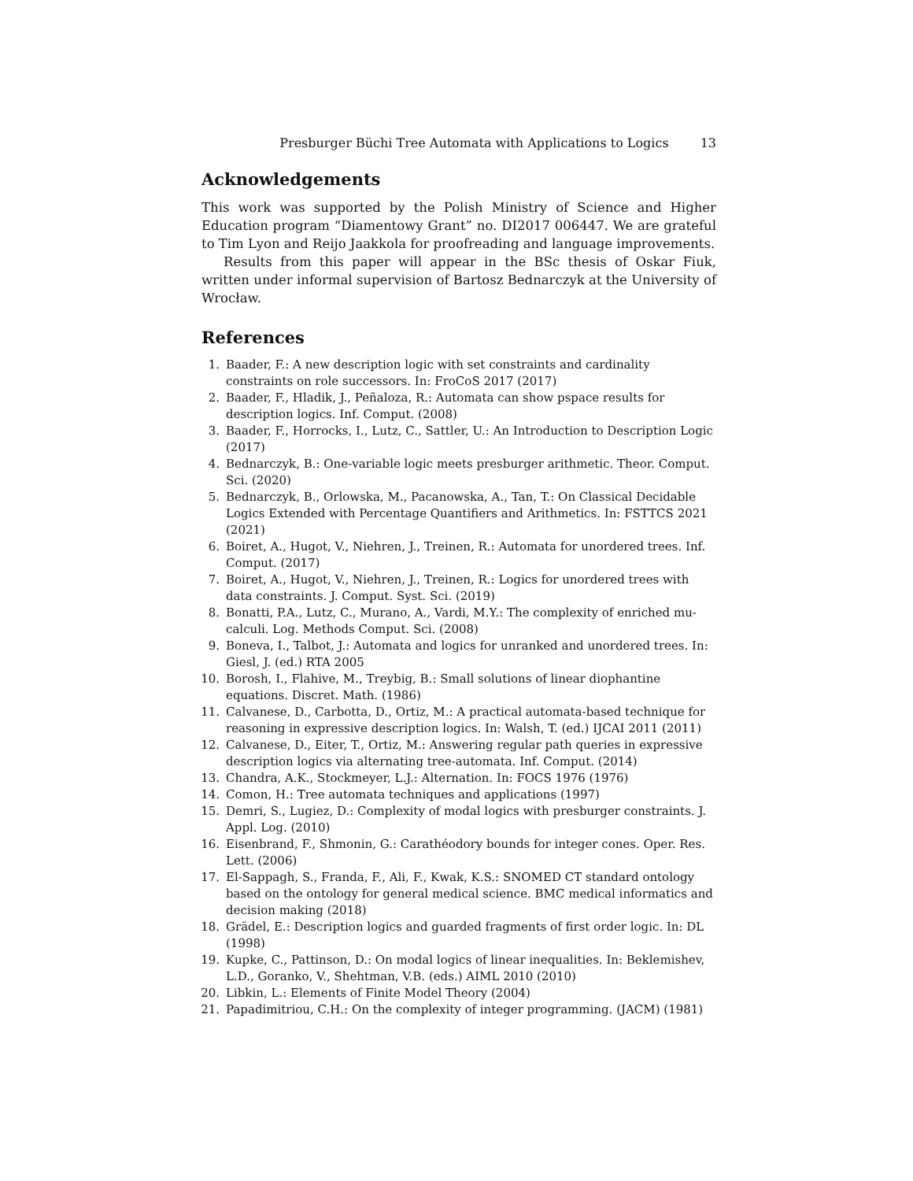Presburger Büchi Tree Automata with Applications to Logics 13
Acknowledgements
This work was supported by the Polish Ministry of Science and Higher Education program “Diamentowy Grant” no. DI2017 006447. We are grateful to Tim Lyon and Reijo Jaakkola for proofreading and language improvements.
Results from this paper will appear in the BSc thesis of Oskar Fiuk, written under informal supervision of Bartosz Bednarczyk at the University of Wrocław.
References
1. Baader, F.: A new description logic with set constraints and cardinality constraints on role successors. In: FroCoS 2017 (2017)
2. Baader, F., Hladik, J., Peñaloza, R.: Automata can show pspace results for description logics. Inf. Comput. (2008)
3. Baader, F., Horrocks, I., Lutz, C., Sattler, U.: An Introduction to Description Logic (2017)
4. Bednarczyk, B.: One-variable logic meets presburger arithmetic. Theor. Comput. Sci. (2020)
5. Bednarczyk, B., Orlowska, M., Pacanowska, A., Tan, T.: On Classical Decidable Logics Extended with Percentage Quantifiers and Arithmetics. In: FSTTCS 2021 (2021)
6. Boiret, A., Hugot, V., Niehren, J., Treinen, R.: Automata for unordered trees. Inf. Comput. (2017)
7. Boiret, A., Hugot, V., Niehren, J., Treinen, R.: Logics for unordered trees with data constraints. J. Comput. Syst. Sci. (2019)
8. Bonatti, P.A., Lutz, C., Murano, A., Vardi, M.Y.: The complexity of enriched mu-calculi. Log. Methods Comput. Sci. (2008)
9. Boneva, I., Talbot, J.: Automata and logics for unranked and unordered trees. In: Giesl, J. (ed.) RTA 2005
10. Borosh, I., Flahive, M., Treybig, B.: Small solutions of linear diophantine equations. Discret. Math. (1986)
11. Calvanese, D., Carbotta, D., Ortiz, M.: A practical automata-based technique for reasoning in expressive description logics. In: Walsh, T. (ed.) IJCAI 2011 (2011)
12. Calvanese, D., Eiter, T., Ortiz, M.: Answering regular path queries in expressive description logics via alternating tree-automata. Inf. Comput. (2014)
13. Chandra, A.K., Stockmeyer, L.J.: Alternation. In: FOCS 1976 (1976)
14. Comon, H.: Tree automata techniques and applications (1997)
15. Demri, S., Lugiez, D.: Complexity of modal logics with presburger constraints. J. Appl. Log. (2010)
16. Eisenbrand, F., Shmonin, G.: Carathéodory bounds for integer cones. Oper. Res. Lett. (2006)
17. El-Sappagh, S., Franda, F., Ali, F., Kwak, K.S.: SNOMED CT standard ontology based on the ontology for general medical science. BMC medical informatics and decision making (2018)
18. Grädel, E.: Description logics and guarded fragments of first order logic. In: DL (1998)
19. Kupke, C., Pattinson, D.: On modal logics of linear inequalities. In: Beklemishev, L.D., Goranko, V., Shehtman, V.B. (eds.) AIML 2010 (2010)
20. Libkin, L.: Elements of Finite Model Theory (2004)
21. Papadimitriou, C.H.: On the complexity of integer programming. (JACM) (1981)